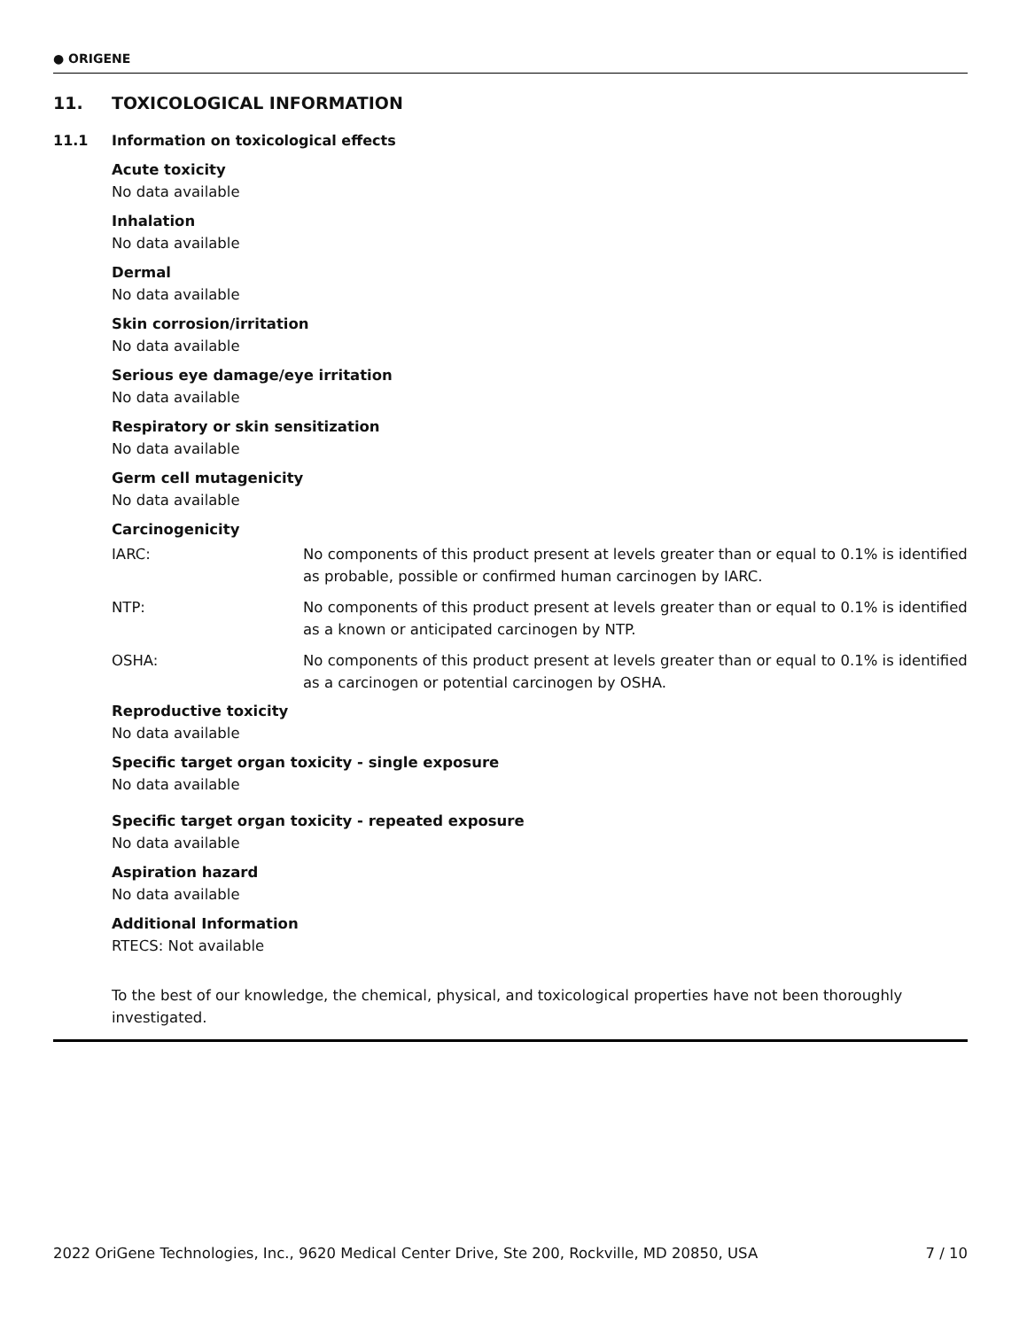● ORIGENE
11. TOXICOLOGICAL INFORMATION
11.1 Information on toxicological effects
Acute toxicity
No data available
Inhalation
No data available
Dermal
No data available
Skin corrosion/irritation
No data available
Serious eye damage/eye irritation
No data available
Respiratory or skin sensitization
No data available
Germ cell mutagenicity
No data available
Carcinogenicity
IARC: No components of this product present at levels greater than or equal to 0.1% is identified as probable, possible or confirmed human carcinogen by IARC.
NTP: No components of this product present at levels greater than or equal to 0.1% is identified as a known or anticipated carcinogen by NTP.
OSHA: No components of this product present at levels greater than or equal to 0.1% is identified as a carcinogen or potential carcinogen by OSHA.
Reproductive toxicity
No data available
Specific target organ toxicity - single exposure
No data available
Specific target organ toxicity - repeated exposure
No data available
Aspiration hazard
No data available
Additional Information
RTECS: Not available
To the best of our knowledge, the chemical, physical, and toxicological properties have not been thoroughly investigated.
2022 OriGene Technologies, Inc., 9620 Medical Center Drive, Ste 200, Rockville, MD 20850, USA 7 / 10